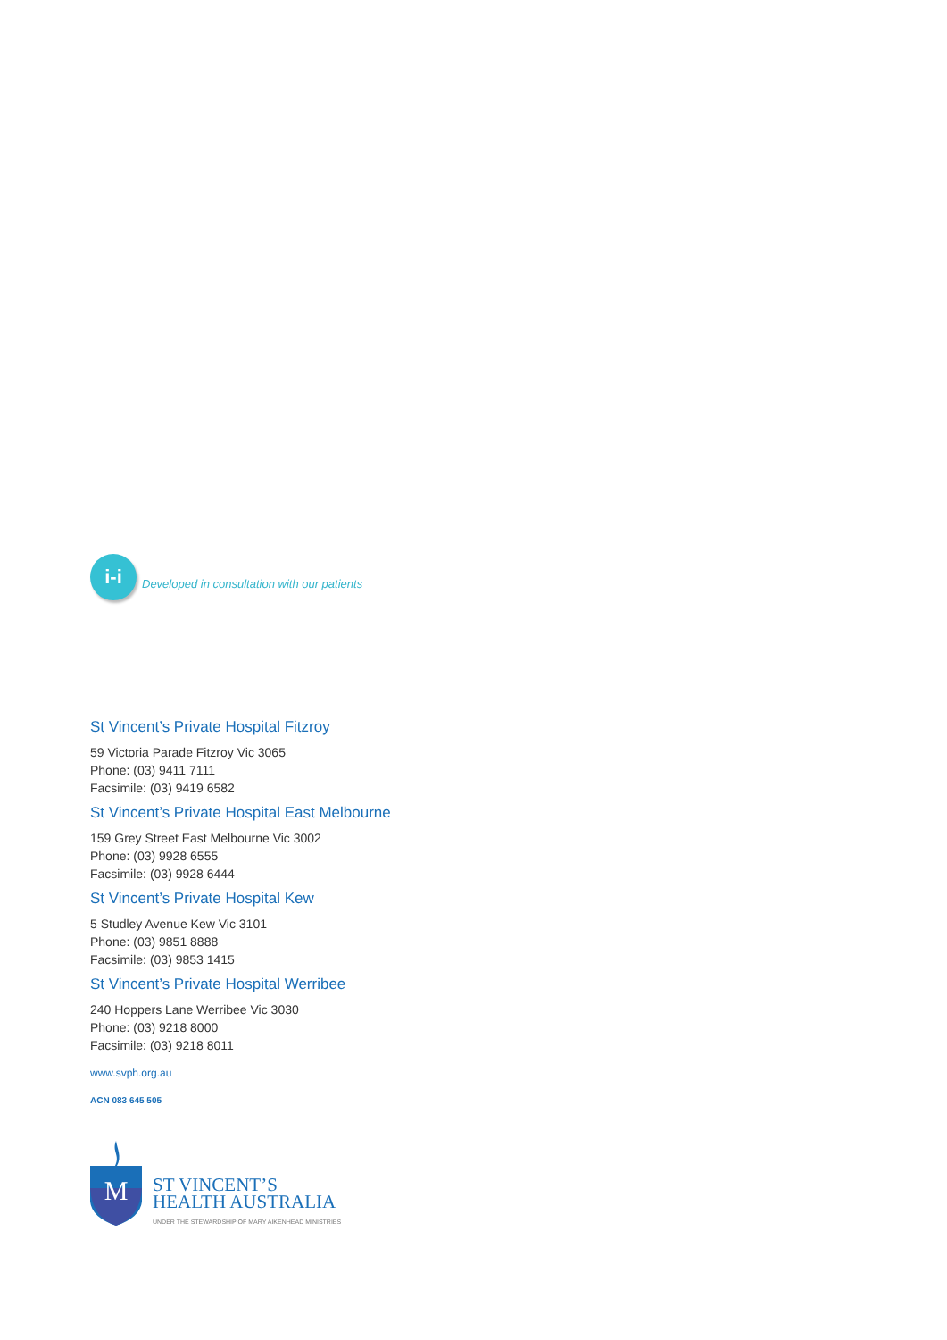i-i
Developed in consultation with our patients
St Vincent’s Private Hospital Fitzroy
59 Victoria Parade Fitzroy Vic 3065
Phone: (03) 9411 7111
Facsimile: (03) 9419 6582
St Vincent’s Private Hospital East Melbourne
159 Grey Street East Melbourne Vic 3002
Phone: (03) 9928 6555
Facsimile: (03) 9928 6444
St Vincent’s Private Hospital Kew
5 Studley Avenue Kew Vic 3101
Phone: (03) 9851 8888
Facsimile: (03) 9853 1415
St Vincent’s Private Hospital Werribee
240 Hoppers Lane Werribee Vic 3030
Phone: (03) 9218 8000
Facsimile: (03) 9218 8011
www.svph.org.au
ACN 083 645 505
M
ST VINCENT’S
HEALTH AUSTRALIA
UNDER THE STEWARDSHIP OF MARY AIKENHEAD MINISTRIES